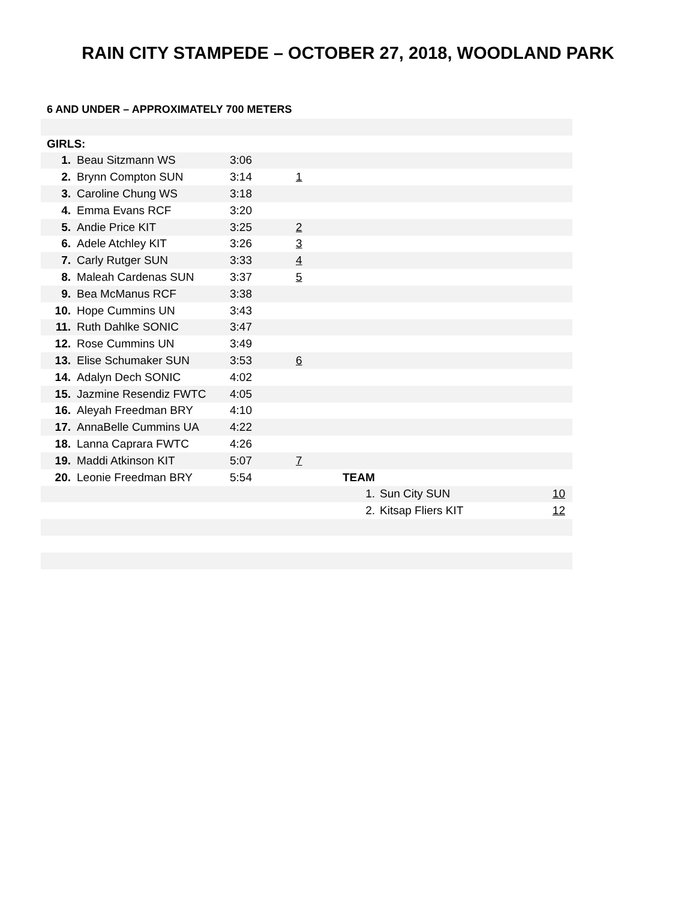RAIN CITY STAMPEDE – OCTOBER 27, 2018, WOODLAND PARK
6 AND UNDER – APPROXIMATELY 700 METERS
| GIRLS: | | | | | | | |
| 1. | Beau Sitzmann WS | 3:06 | | | | | |
| 2. | Brynn Compton SUN | 3:14 | 1 | | | | |
| 3. | Caroline Chung WS | 3:18 | | | | | |
| 4. | Emma Evans RCF | 3:20 | | | | | |
| 5. | Andie Price KIT | 3:25 | 2 | | | | |
| 6. | Adele Atchley KIT | 3:26 | 3 | | | | |
| 7. | Carly Rutger SUN | 3:33 | 4 | | | | |
| 8. | Maleah Cardenas SUN | 3:37 | 5 | | | | |
| 9. | Bea McManus RCF | 3:38 | | | | | |
| 10. | Hope Cummins UN | 3:43 | | | | | |
| 11. | Ruth Dahlke SONIC | 3:47 | | | | | |
| 12. | Rose Cummins UN | 3:49 | | | | | |
| 13. | Elise Schumaker SUN | 3:53 | 6 | | | | |
| 14. | Adalyn Dech SONIC | 4:02 | | | | | |
| 15. | Jazmine Resendiz FWTC | 4:05 | | | | | |
| 16. | Aleyah Freedman BRY | 4:10 | | | | | |
| 17. | AnnaBelle Cummins UA | 4:22 | | | | | |
| 18. | Lanna Caprara FWTC | 4:26 | | | | | |
| 19. | Maddi Atkinson KIT | 5:07 | 7 | | | | |
| 20. | Leonie Freedman BRY | 5:54 | | TEAM | | | |
| | | | | 1. | Sun City SUN | 10 | |
| | | | | 2. | Kitsap Fliers KIT | 12 | |